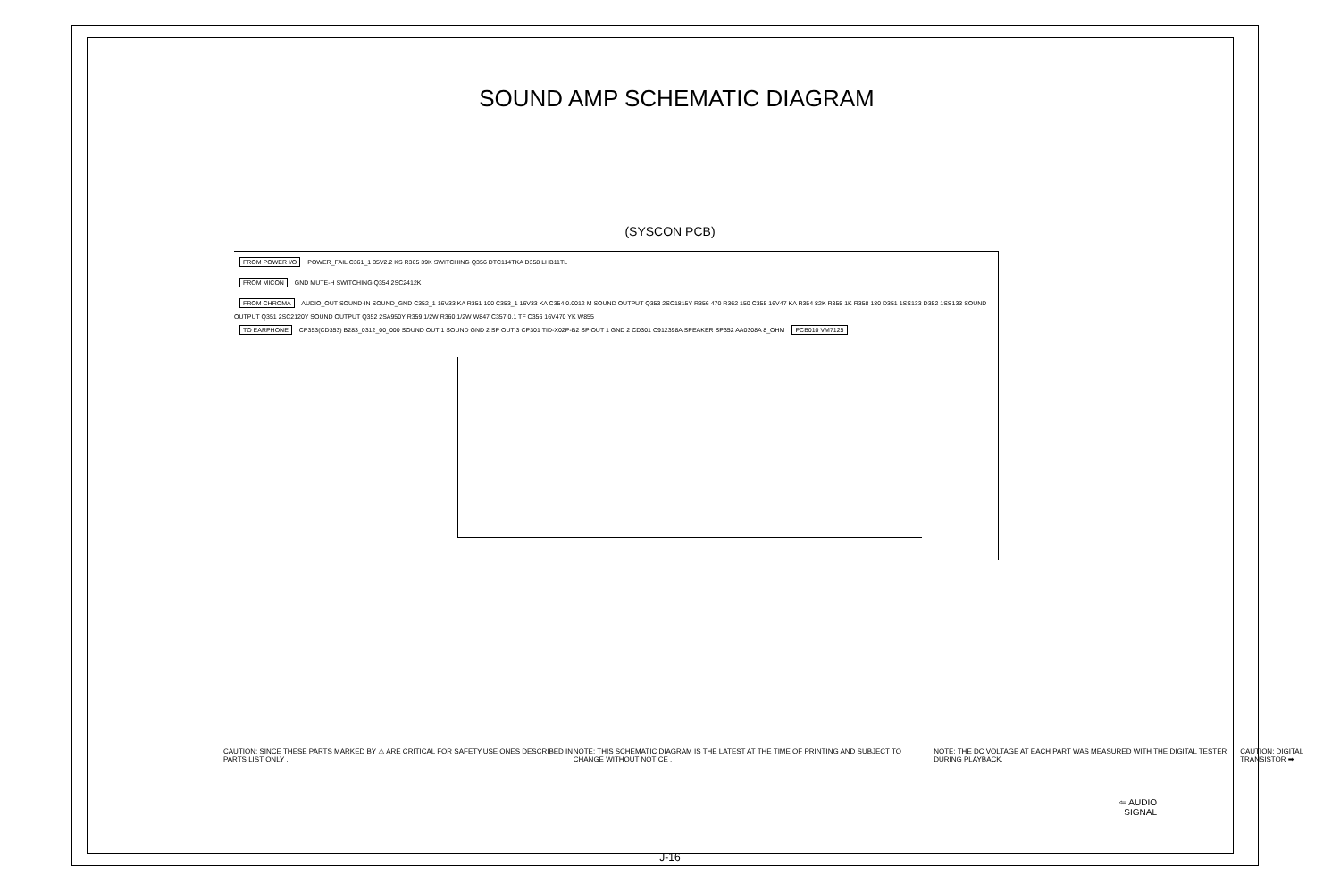SOUND AMP SCHEMATIC DIAGRAM
(SYSCON PCB)
FROM POWER I/O POWER_FAIL C361_1 35V2.2 KS R365 39K SWITCHING Q356 DTC114TKA D358 LHB11TL
FROM MICON GND MUTE-H SWITCHING Q354 2SC2412K
FROM CHROMA AUDIO_OUT SOUND-IN SOUND_GND C352_1 16V33 KA R351 100 C353_1 16V33 KA C354 0.0012 M SOUND OUTPUT Q353 2SC1815Y R356 470 R362 150 C355 16V47 KA R354 82K R355 1K R358 180 D351 1SS133 D352 1SS133 SOUND OUTPUT Q351 2SC2120Y SOUND OUTPUT Q352 2SA950Y R359 1/2W R360 1/2W W847 C357 0.1 TF C356 16V470 YK W855
TO EARPHONE CP353(CD353) B283_0312_00_000 SOUND OUT 1 SOUND GND 2 SP OUT 3 CP301 TID-X02P-B2 SP OUT 1 GND 2 CD301 C912398A SPEAKER SP352 AA0308A 8_OHM PCB010 VM7125
CAUTION: SINCE THESE PARTS MARKED BY ⚠ ARE CRITICAL FOR SAFETY,USE ONES DESCRIBED IN PARTS LIST ONLY .
NOTE: THIS SCHEMATIC DIAGRAM IS THE LATEST AT THE TIME OF PRINTING AND SUBJECT TO CHANGE WITHOUT NOTICE .
NOTE: THE DC VOLTAGE AT EACH PART WAS MEASURED WITH THE DIGITAL TESTER DURING PLAYBACK.
CAUTION: DIGITAL TRANSISTOR ➡
⇦ AUDIO SIGNAL
J-16